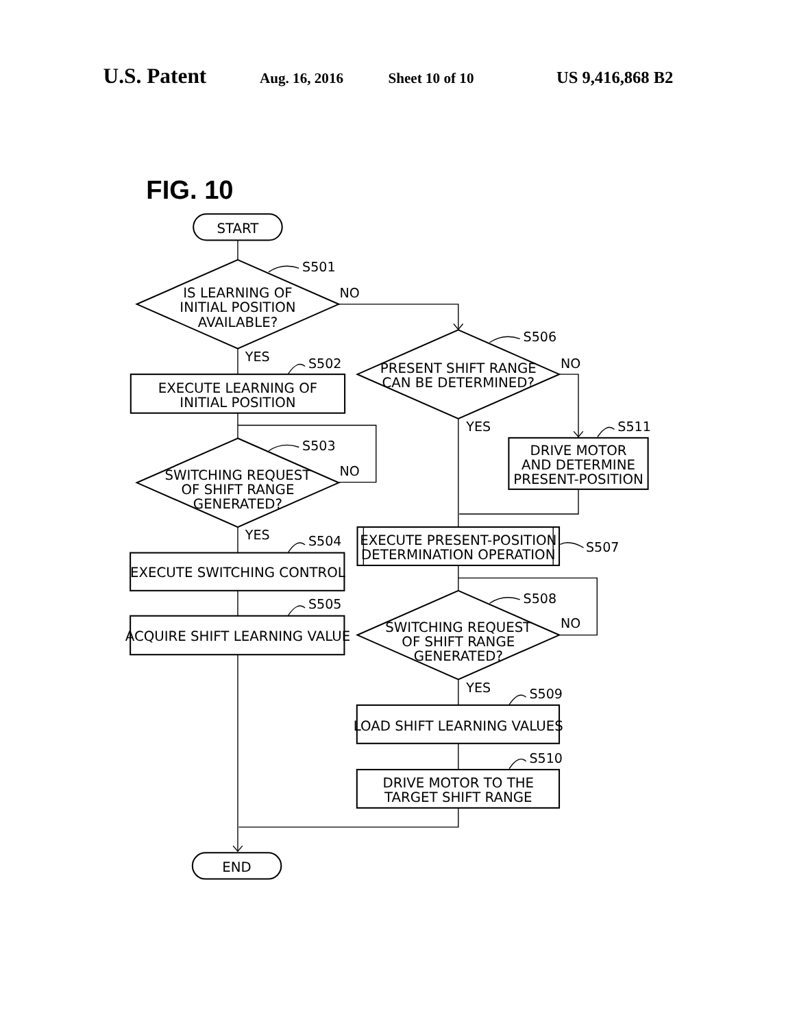U.S. Patent
Aug. 16, 2016
Sheet 10 of 10
US 9,416,868 B2
FIG. 10
START
S501
IS LEARNING OF
INITIAL POSITION
AVAILABLE?
NO
YES
S502
EXECUTE LEARNING OF
INITIAL POSITION
S503
SWITCHING REQUEST
OF SHIFT RANGE
GENERATED?
NO
YES
S504
EXECUTE SWITCHING CONTROL
S505
ACQUIRE SHIFT LEARNING VALUE
S506
PRESENT SHIFT RANGE
CAN BE DETERMINED?
NO
YES
S511
DRIVE MOTOR
AND DETERMINE
PRESENT-POSITION
EXECUTE PRESENT-POSITION
DETERMINATION OPERATION
S507
S508
SWITCHING REQUEST
OF SHIFT RANGE
GENERATED?
NO
YES
S509
LOAD SHIFT LEARNING VALUES
S510
DRIVE MOTOR TO THE
TARGET SHIFT RANGE
END